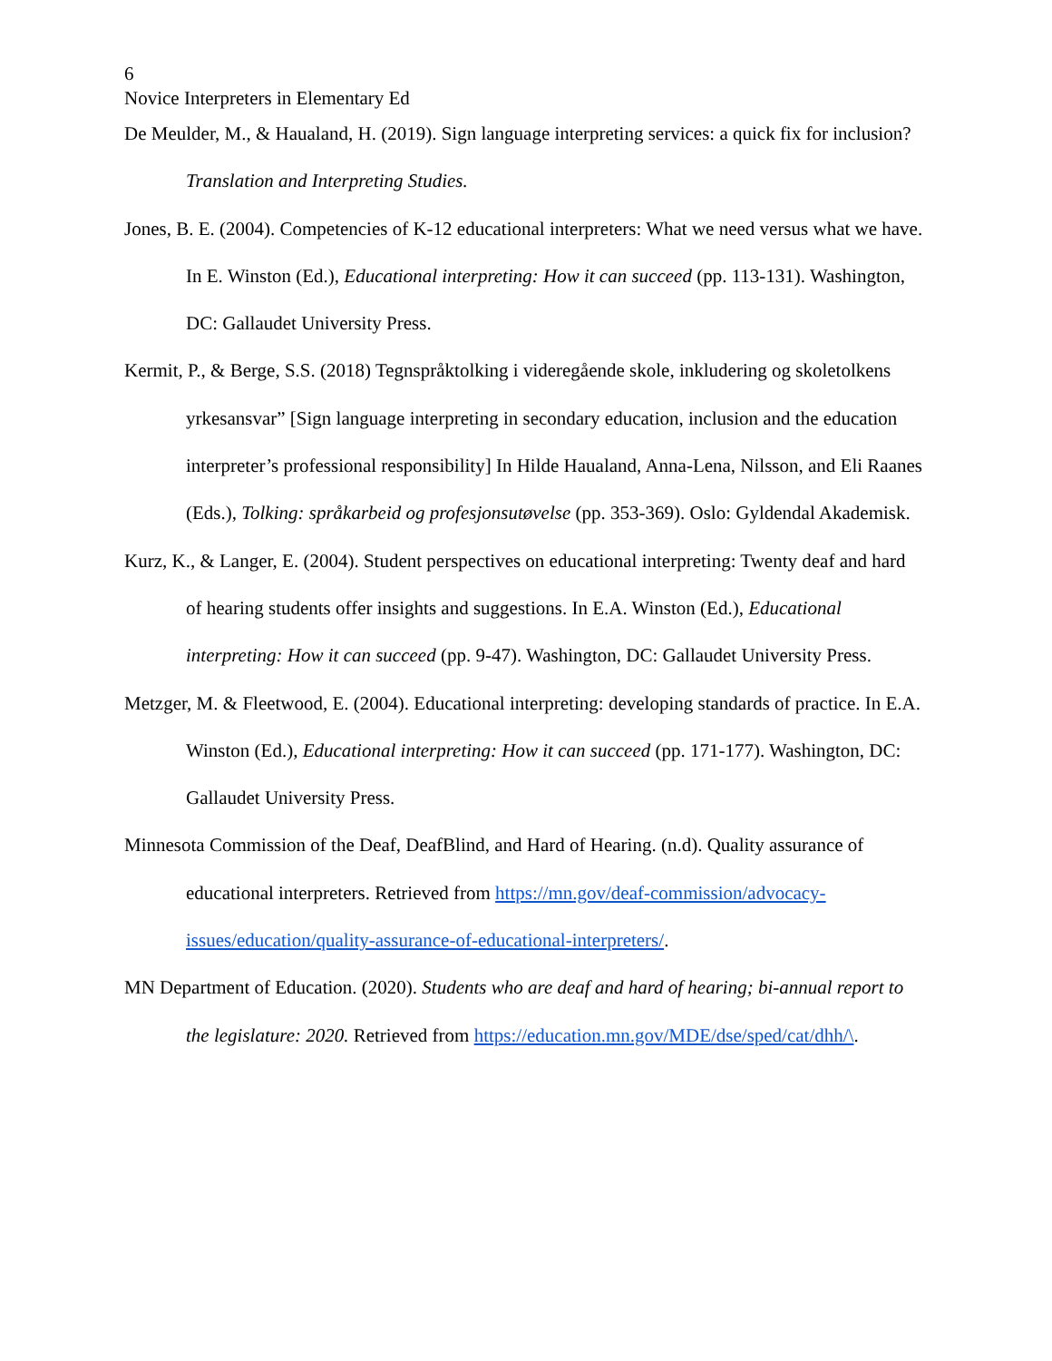6
Novice Interpreters in Elementary Ed
De Meulder, M., & Haualand, H. (2019). Sign language interpreting services: a quick fix for inclusion? Translation and Interpreting Studies.
Jones, B. E. (2004). Competencies of K-12 educational interpreters: What we need versus what we have. In E. Winston (Ed.), Educational interpreting: How it can succeed (pp. 113-131). Washington, DC: Gallaudet University Press.
Kermit, P., & Berge, S.S. (2018) Tegnspråktolking i videregående skole, inkludering og skoletolkens yrkesansvar” [Sign language interpreting in secondary education, inclusion and the education interpreter’s professional responsibility] In Hilde Haualand, Anna-Lena, Nilsson, and Eli Raanes (Eds.), Tolking: språkarbeid og profesjonsutøvelse (pp. 353-369). Oslo: Gyldendal Akademisk.
Kurz, K., & Langer, E. (2004). Student perspectives on educational interpreting: Twenty deaf and hard of hearing students offer insights and suggestions. In E.A. Winston (Ed.), Educational interpreting: How it can succeed (pp. 9-47). Washington, DC: Gallaudet University Press.
Metzger, M. & Fleetwood, E. (2004). Educational interpreting: developing standards of practice. In E.A. Winston (Ed.), Educational interpreting: How it can succeed (pp. 171-177). Washington, DC: Gallaudet University Press.
Minnesota Commission of the Deaf, DeafBlind, and Hard of Hearing. (n.d). Quality assurance of educational interpreters. Retrieved from https://mn.gov/deaf-commission/advocacy-issues/education/quality-assurance-of-educational-interpreters/.
MN Department of Education. (2020). Students who are deaf and hard of hearing; bi-annual report to the legislature: 2020. Retrieved from https://education.mn.gov/MDE/dse/sped/cat/dhh/\.